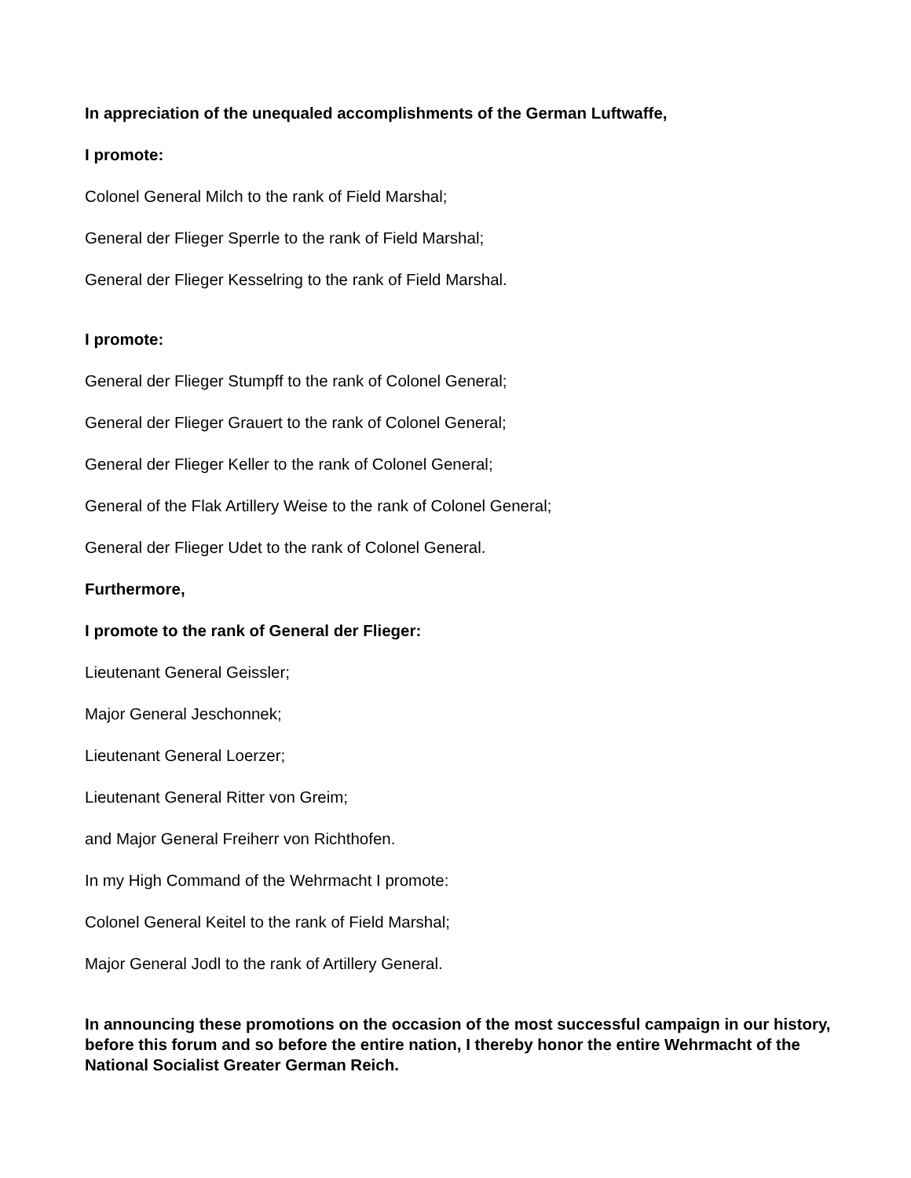In appreciation of the unequaled accomplishments of the German Luftwaffe,
I promote:
Colonel General Milch to the rank of Field Marshal;
General der Flieger Sperrle to the rank of Field Marshal;
General der Flieger Kesselring to the rank of Field Marshal.
I promote:
General der Flieger Stumpff to the rank of Colonel General;
General der Flieger Grauert to the rank of Colonel General;
General der Flieger Keller to the rank of Colonel General;
General of the Flak Artillery Weise to the rank of Colonel General;
General der Flieger Udet to the rank of Colonel General.
Furthermore,
I promote to the rank of General der Flieger:
Lieutenant General Geissler;
Major General Jeschonnek;
Lieutenant General Loerzer;
Lieutenant General Ritter von Greim;
and Major General Freiherr von Richthofen.
In my High Command of the Wehrmacht I promote:
Colonel General Keitel to the rank of Field Marshal;
Major General Jodl to the rank of Artillery General.
In announcing these promotions on the occasion of the most successful campaign in our history, before this forum and so before the entire nation, I thereby honor the entire Wehrmacht of the National Socialist Greater German Reich.